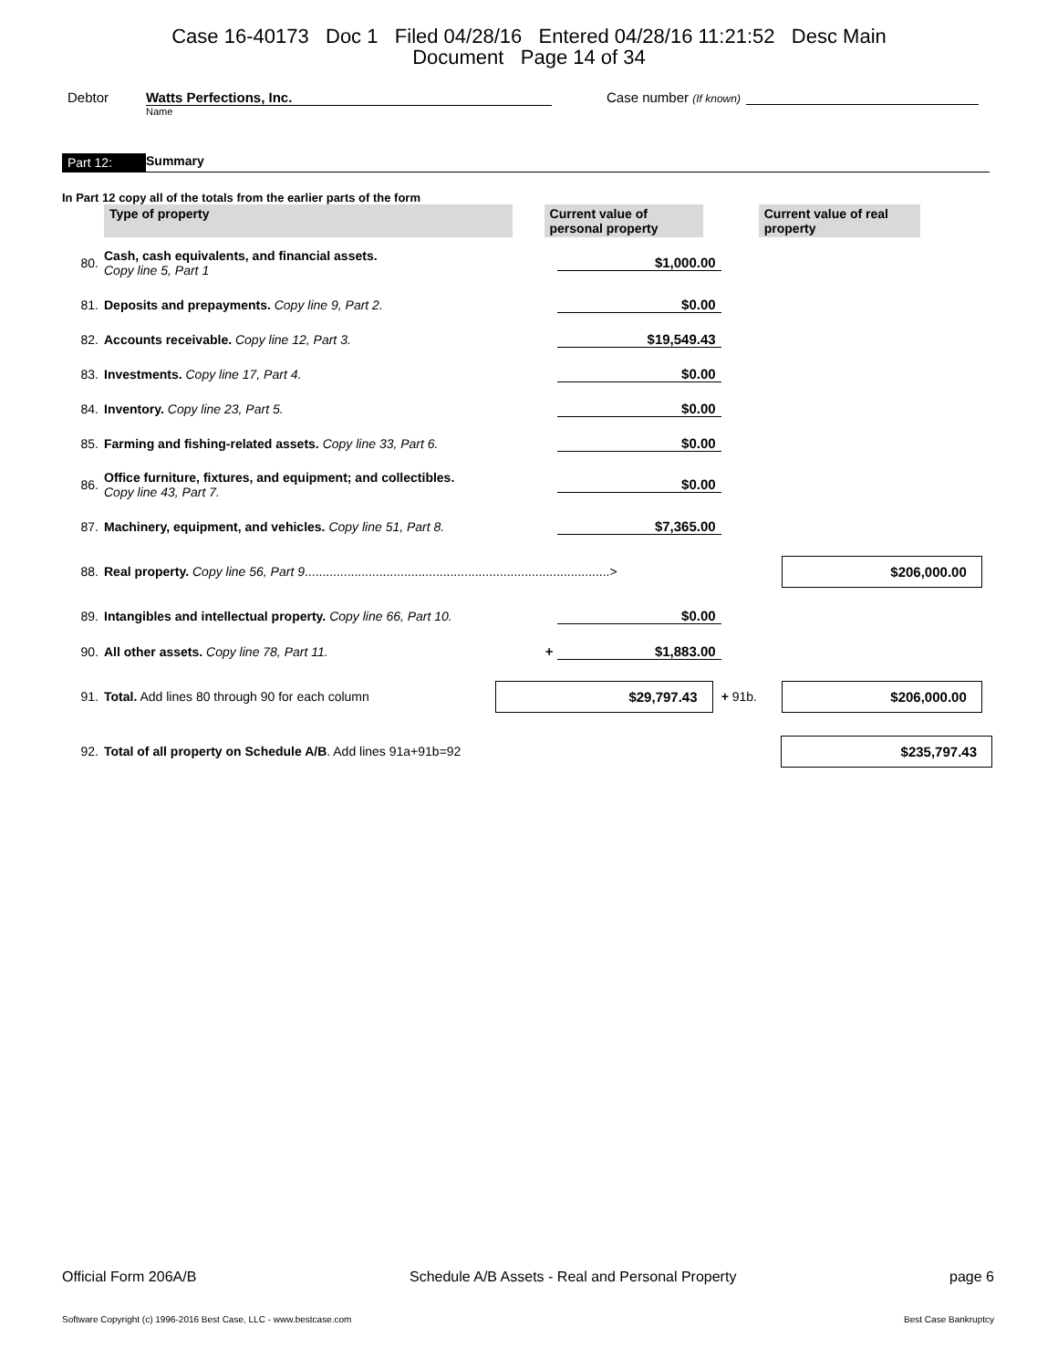Case 16-40173 Doc 1 Filed 04/28/16 Entered 04/28/16 11:21:52 Desc Main
Document Page 14 of 34
Debtor Watts Perfections, Inc.
Name
Case number (If known)
Part 12: Summary
In Part 12 copy all of the totals from the earlier parts of the form
| | Type of property | Current value of personal property | | Current value of real property |
| 80. | Cash, cash equivalents, and financial assets. Copy line 5, Part 1 | $1,000.00 | | |
| 81. | Deposits and prepayments. Copy line 9, Part 2. | $0.00 | | |
| 82. | Accounts receivable. Copy line 12, Part 3. | $19,549.43 | | |
| 83. | Investments. Copy line 17, Part 4. | $0.00 | | |
| 84. | Inventory. Copy line 23, Part 5. | $0.00 | | |
| 85. | Farming and fishing-related assets. Copy line 33, Part 6. | $0.00 | | |
| 86. | Office furniture, fixtures, and equipment; and collectibles. Copy line 43, Part 7. | $0.00 | | |
| 87. | Machinery, equipment, and vehicles. Copy line 51, Part 8. | $7,365.00 | | |
| 88. | Real property. Copy line 56, Part 9 ......................................................................................> | | | $206,000.00 |
| 89. | Intangibles and intellectual property. Copy line 66, Part 10. | $0.00 | | |
| 90. | All other assets. Copy line 78, Part 11. | + $1,883.00 | | |
| 91. | Total. Add lines 80 through 90 for each column | $29,797.43 | + 91b. | $206,000.00 |
| 92. | Total of all property on Schedule A/B . Add lines 91a+91b=92 | | | $235,797.43 |
Official Form 206A/B Schedule A/B Assets - Real and Personal Property page 6
Software Copyright (c) 1996-2016 Best Case, LLC - www.bestcase.com Best Case Bankruptcy